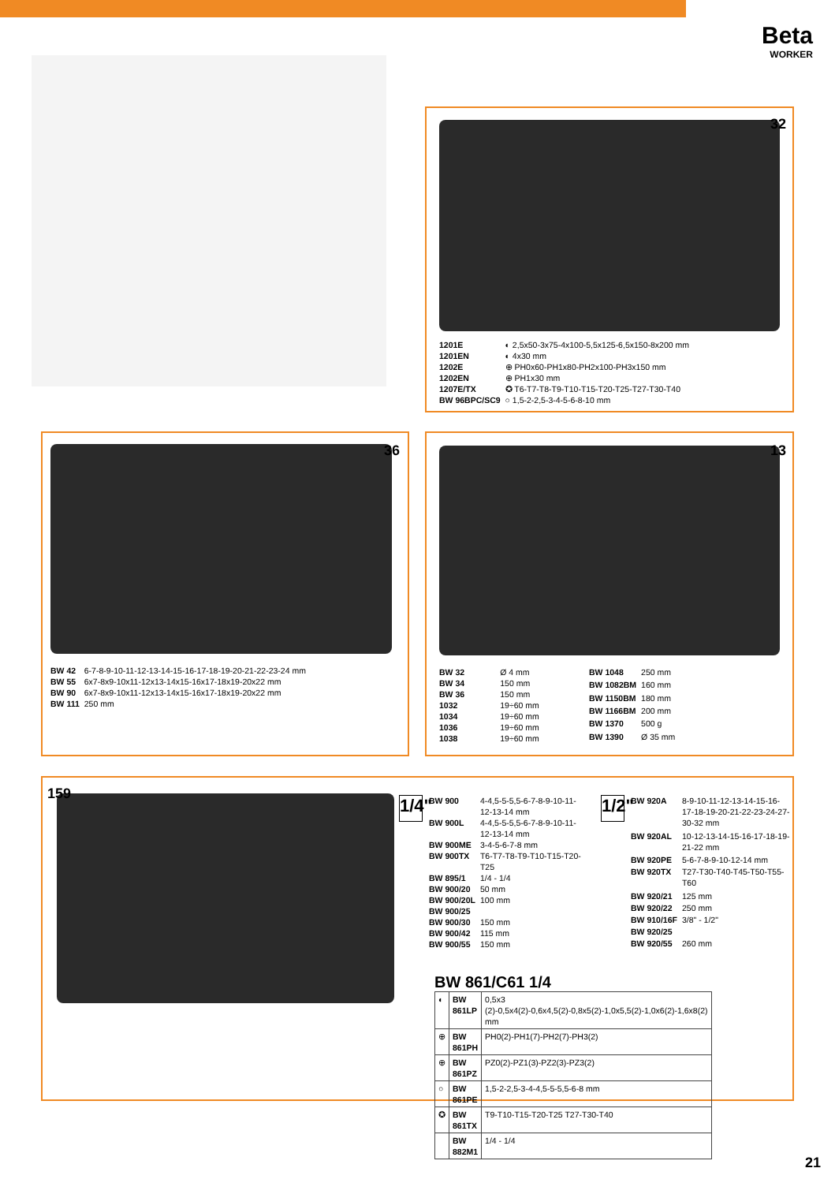Beta
WORKER
32
| 1201E | ◐ 2,5x50-3x75-4x100-5,5x125-6,5x150-8x200 mm |
| 1201EN | ◐ 4x30 mm |
| 1202E | ⊕ PH0x60-PH1x80-PH2x100-PH3x150 mm |
| 1202EN | ⊕ PH1x30 mm |
| 1207E/TX | ✪ T6-T7-T8-T9-T10-T15-T20-T25-T27-T30-T40 |
| BW 96BPC/SC9 | ○ 1,5-2-2,5-3-4-5-6-8-10 mm |
36
| BW 42 | 6-7-8-9-10-11-12-13-14-15-16-17-18-19-20-21-22-23-24 mm |
| BW 55 | 6x7-8x9-10x11-12x13-14x15-16x17-18x19-20x22 mm |
| BW 90 | 6x7-8x9-10x11-12x13-14x15-16x17-18x19-20x22 mm |
| BW 111 | 250 mm |
13
| BW 32 | Ø 4 mm |
| BW 34 | 150 mm |
| BW 36 | 150 mm |
| 1032 | 19÷60 mm |
| 1034 | 19÷60 mm |
| 1036 | 19÷60 mm |
| 1038 | 19÷60 mm |
| BW 1048 | 250 mm |
| BW 1082BM | 160 mm |
| BW 1150BM | 180 mm |
| BW 1166BM | 200 mm |
| BW 1370 | 500 g |
| BW 1390 | Ø 35 mm |
159
1/4"
| BW 900 | 4-4,5-5-5,5-6-7-8-9-10-11-12-13-14 mm |
| BW 900L | 4-4,5-5-5,5-6-7-8-9-10-11-12-13-14 mm |
| BW 900ME | 3-4-5-6-7-8 mm |
| BW 900TX | T6-T7-T8-T9-T10-T15-T20-T25 |
| BW 895/1 | 1/4 - 1/4 |
| BW 900/20 | 50 mm |
| BW 900/20L | 100 mm |
| BW 900/25 | |
| BW 900/30 | 150 mm |
| BW 900/42 | 115 mm |
| BW 900/55 | 150 mm |
1/2"
| BW 920A | 8-9-10-11-12-13-14-15-16-17-18-19-20-21-22-23-24-27-30-32 mm |
| BW 920AL | 10-12-13-14-15-16-17-18-19-21-22 mm |
| BW 920PE | 5-6-7-8-9-10-12-14 mm |
| BW 920TX | T27-T30-T40-T45-T50-T55-T60 |
| BW 920/21 | 125 mm |
| BW 920/22 | 250 mm |
| BW 910/16F | 3/8" - 1/2" |
| BW 920/25 | |
| BW 920/55 | 260 mm |
BW 861/C61 1/4
| ◐ | BW 861LP | 0,5x3 (2)-0,5x4(2)-0,6x4,5(2)-0,8x5(2)-1,0x5,5(2)-1,0x6(2)-1,6x8(2) mm |
| ⊕ | BW 861PH | PH0(2)-PH1(7)-PH2(7)-PH3(2) |
| ⊕ | BW 861PZ | PZ0(2)-PZ1(3)-PZ2(3)-PZ3(2) |
| ○ | BW 861PE | 1,5-2-2,5-3-4-4,5-5-5,5-6-8 mm |
| ✪ | BW 861TX | T9-T10-T15-T20-T25 T27-T30-T40 |
| | BW 882M1 | 1/4 - 1/4 |
21